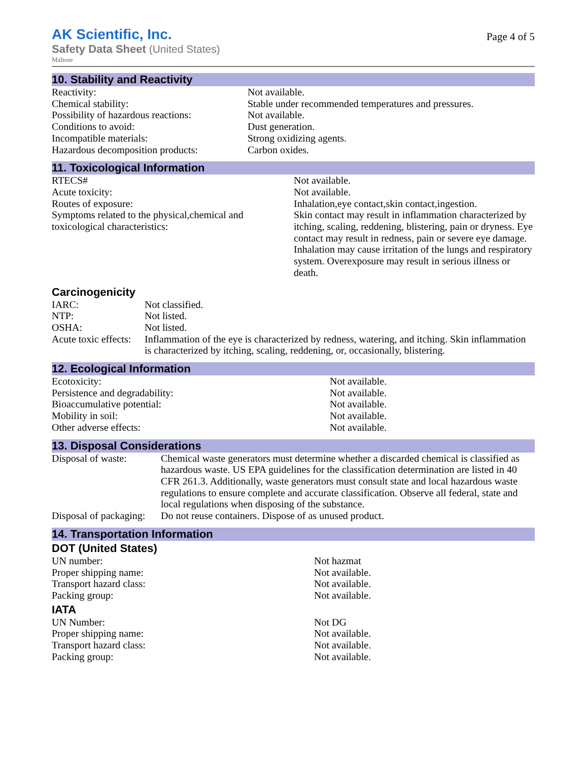AK Scientific, Inc.
Safety Data Sheet (United States)
Maltose
Page 4 of 5
10. Stability and Reactivity
| Reactivity: | Not available. |
| Chemical stability: | Stable under recommended temperatures and pressures. |
| Possibility of hazardous reactions: | Not available. |
| Conditions to avoid: | Dust generation. |
| Incompatible materials: | Strong oxidizing agents. |
| Hazardous decomposition products: | Carbon oxides. |
11. Toxicological Information
| RTECS# | Not available. |
| Acute toxicity: | Not available. |
| Routes of exposure: | Inhalation,eye contact,skin contact,ingestion. |
| Symptoms related to the physical,chemical and toxicological characteristics: | Skin contact may result in inflammation characterized by itching, scaling, reddening, blistering, pain or dryness. Eye contact may result in redness, pain or severe eye damage. Inhalation may cause irritation of the lungs and respiratory system. Overexposure may result in serious illness or death. |
Carcinogenicity
| IARC: | Not classified. |
| NTP: | Not listed. |
| OSHA: | Not listed. |
| Acute toxic effects: | Inflammation of the eye is characterized by redness, watering, and itching. Skin inflammation is characterized by itching, scaling, reddening, or, occasionally, blistering. |
12. Ecological Information
| Ecotoxicity: | Not available. |
| Persistence and degradability: | Not available. |
| Bioaccumulative potential: | Not available. |
| Mobility in soil: | Not available. |
| Other adverse effects: | Not available. |
13. Disposal Considerations
| Disposal of waste: | Chemical waste generators must determine whether a discarded chemical is classified as hazardous waste. US EPA guidelines for the classification determination are listed in 40 CFR 261.3. Additionally, waste generators must consult state and local hazardous waste regulations to ensure complete and accurate classification. Observe all federal, state and local regulations when disposing of the substance. |
| Disposal of packaging: | Do not reuse containers. Dispose of as unused product. |
14. Transportation Information
DOT (United States)
| UN number: | Not hazmat |
| Proper shipping name: | Not available. |
| Transport hazard class: | Not available. |
| Packing group: | Not available. |
IATA
| UN Number: | Not DG |
| Proper shipping name: | Not available. |
| Transport hazard class: | Not available. |
| Packing group: | Not available. |